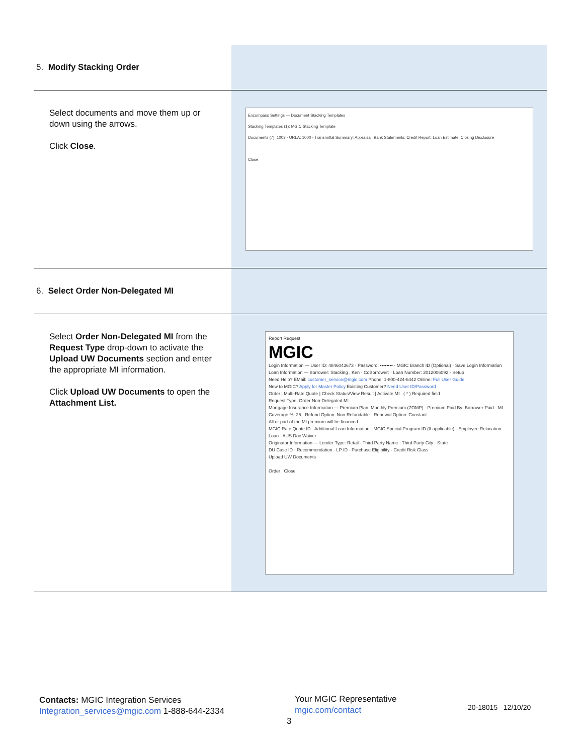| 5. Modify Stacking Order | |
| Select documents and move them up or down using the arrows. Click Close . | Encompass Settings — Document Stacking Templates Stacking Templates (1): MGIC Stacking Template Documents (7): 1003 - URLA; 1000 - Transmittal Summary; Appraisal; Bank Statements; Credit Report; Loan Estimate; Closing Disclosure Close |
| 6. Select Order Non-Delegated MI | |
| Select Order Non-Delegated MI from the Request Type drop-down to activate the Upload UW Documents section and enter the appropriate MI information. Click Upload UW Documents to open the Attachment List. | Report Request MGIC Login Information — User ID: 4846043673 · Password: •••••••• · MGIC Branch ID (Optional) · Save Login Information Loan Information — Borrower: Stacking , Ken · CoBorrower: · Loan Number: 2012006092 · Setup Need Help? EMail: customer_service@mgic.com Phone: 1-800-424-6442 Online: Full User Guide New to MGIC? Apply for Master Policy Existing Customer? Need User ID/Password Order / Multi-Rate Quote / Check Status/View Result / Activate MI ( * ) Required field Request Type: Order Non-Delegated MI Mortgage Insurance Information — Premium Plan: Monthly Premium (ZOMP) · Premium Paid By: Borrower-Paid · MI Coverage %: 25 · Refund Option: Non-Refundable · Renewal Option: Constant All or part of the MI premium will be financed MGIC Rate Quote ID · Additional Loan Information · MGIC Special Program ID (If applicable) · Employee Relocation Loan · AUS Doc Waiver Originator Information — Lender Type: Retail · Third Party Name · Third Party City · State DU Case ID · Recommendation · LP ID · Purchase Eligibility · Credit Risk Class Upload UW Documents Order Close |
Contacts: MGIC Integration Services
Integration_services@mgic.com 1-888-644-2334
Your MGIC Representative
mgic.com/contact
3
20-18015 12/10/20